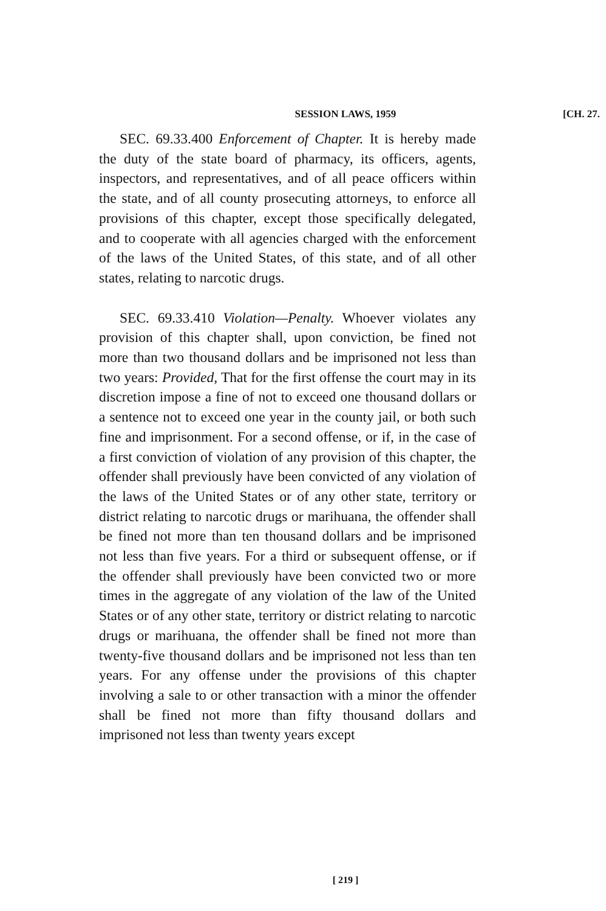SESSION LAWS, 1959
[CH. 27.
SEC. 69.33.400 Enforcement of Chapter. It is hereby made the duty of the state board of pharmacy, its officers, agents, inspectors, and representatives, and of all peace officers within the state, and of all county prosecuting attorneys, to enforce all provisions of this chapter, except those specifically delegated, and to cooperate with all agencies charged with the enforcement of the laws of the United States, of this state, and of all other states, relating to narcotic drugs.
SEC. 69.33.410 Violation—Penalty. Whoever violates any provision of this chapter shall, upon conviction, be fined not more than two thousand dollars and be imprisoned not less than two years: Provided, That for the first offense the court may in its discretion impose a fine of not to exceed one thousand dollars or a sentence not to exceed one year in the county jail, or both such fine and imprisonment. For a second offense, or if, in the case of a first conviction of violation of any provision of this chapter, the offender shall previously have been convicted of any violation of the laws of the United States or of any other state, territory or district relating to narcotic drugs or marihuana, the offender shall be fined not more than ten thousand dollars and be imprisoned not less than five years. For a third or subsequent offense, or if the offender shall previously have been convicted two or more times in the aggregate of any violation of the law of the United States or of any other state, territory or district relating to narcotic drugs or marihuana, the offender shall be fined not more than twenty-five thousand dollars and be imprisoned not less than ten years. For any offense under the provisions of this chapter involving a sale to or other transaction with a minor the offender shall be fined not more than fifty thousand dollars and imprisoned not less than twenty years except
[ 219 ]